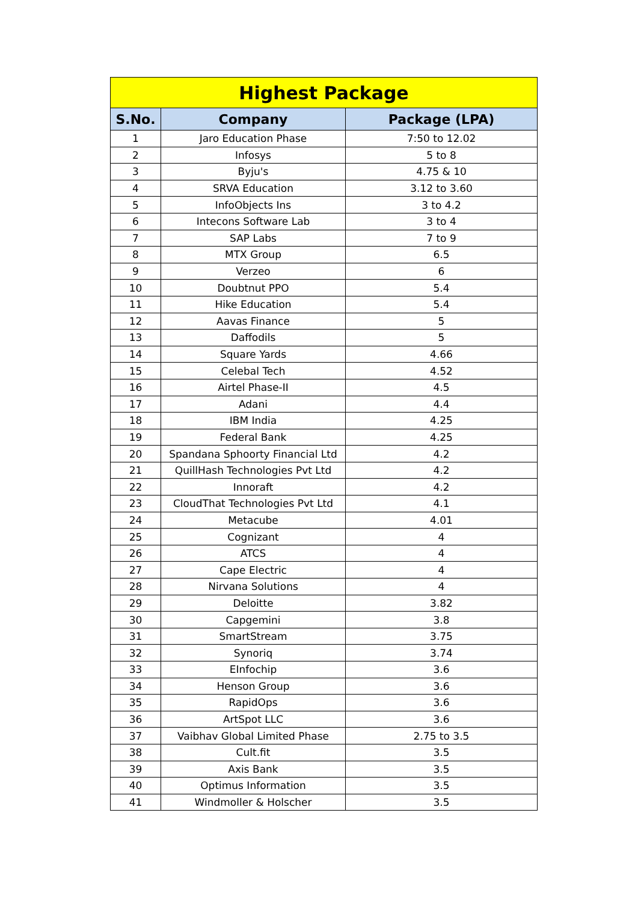| Highest Package | | |
| --- | --- | --- |
| S.No. | Company | Package (LPA) |
| 1 | Jaro Education Phase | 7:50 to 12.02 |
| 2 | Infosys | 5 to 8 |
| 3 | Byju's | 4.75 & 10 |
| 4 | SRVA Education | 3.12 to 3.60 |
| 5 | InfoObjects Ins | 3 to 4.2 |
| 6 | Intecons Software Lab | 3 to 4 |
| 7 | SAP Labs | 7 to 9 |
| 8 | MTX Group | 6.5 |
| 9 | Verzeo | 6 |
| 10 | Doubtnut PPO | 5.4 |
| 11 | Hike Education | 5.4 |
| 12 | Aavas Finance | 5 |
| 13 | Daffodils | 5 |
| 14 | Square Yards | 4.66 |
| 15 | Celebal Tech | 4.52 |
| 16 | Airtel Phase-II | 4.5 |
| 17 | Adani | 4.4 |
| 18 | IBM India | 4.25 |
| 19 | Federal Bank | 4.25 |
| 20 | Spandana Sphoorty Financial Ltd | 4.2 |
| 21 | QuillHash Technologies Pvt Ltd | 4.2 |
| 22 | Innoraft | 4.2 |
| 23 | CloudThat Technologies Pvt Ltd | 4.1 |
| 24 | Metacube | 4.01 |
| 25 | Cognizant | 4 |
| 26 | ATCS | 4 |
| 27 | Cape Electric | 4 |
| 28 | Nirvana Solutions | 4 |
| 29 | Deloitte | 3.82 |
| 30 | Capgemini | 3.8 |
| 31 | SmartStream | 3.75 |
| 32 | Synoriq | 3.74 |
| 33 | EInfochip | 3.6 |
| 34 | Henson Group | 3.6 |
| 35 | RapidOps | 3.6 |
| 36 | ArtSpot LLC | 3.6 |
| 37 | Vaibhav Global Limited Phase | 2.75 to 3.5 |
| 38 | Cult.fit | 3.5 |
| 39 | Axis Bank | 3.5 |
| 40 | Optimus Information | 3.5 |
| 41 | Windmoller & Holscher | 3.5 |